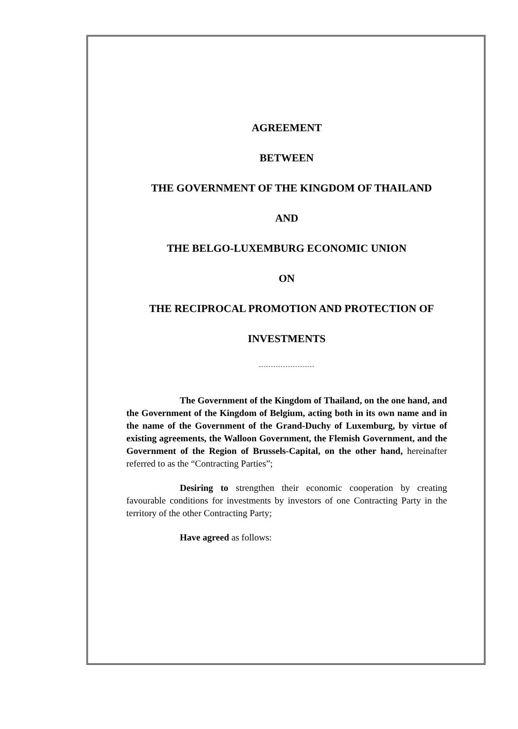AGREEMENT
BETWEEN
THE GOVERNMENT OF THE KINGDOM OF THAILAND
AND
THE BELGO-LUXEMBURG ECONOMIC UNION
ON
THE RECIPROCAL PROMOTION AND PROTECTION OF
INVESTMENTS
-----------------------
The Government of the Kingdom of Thailand, on the one hand, and the Government of the Kingdom of Belgium, acting both in its own name and in the name of the Government of the Grand-Duchy of Luxemburg, by virtue of existing agreements, the Walloon Government, the Flemish Government, and the Government of the Region of Brussels-Capital, on the other hand, hereinafter referred to as the “Contracting Parties”;
Desiring to strengthen their economic cooperation by creating favourable conditions for investments by investors of one Contracting Party in the territory of the other Contracting Party;
Have agreed as follows: